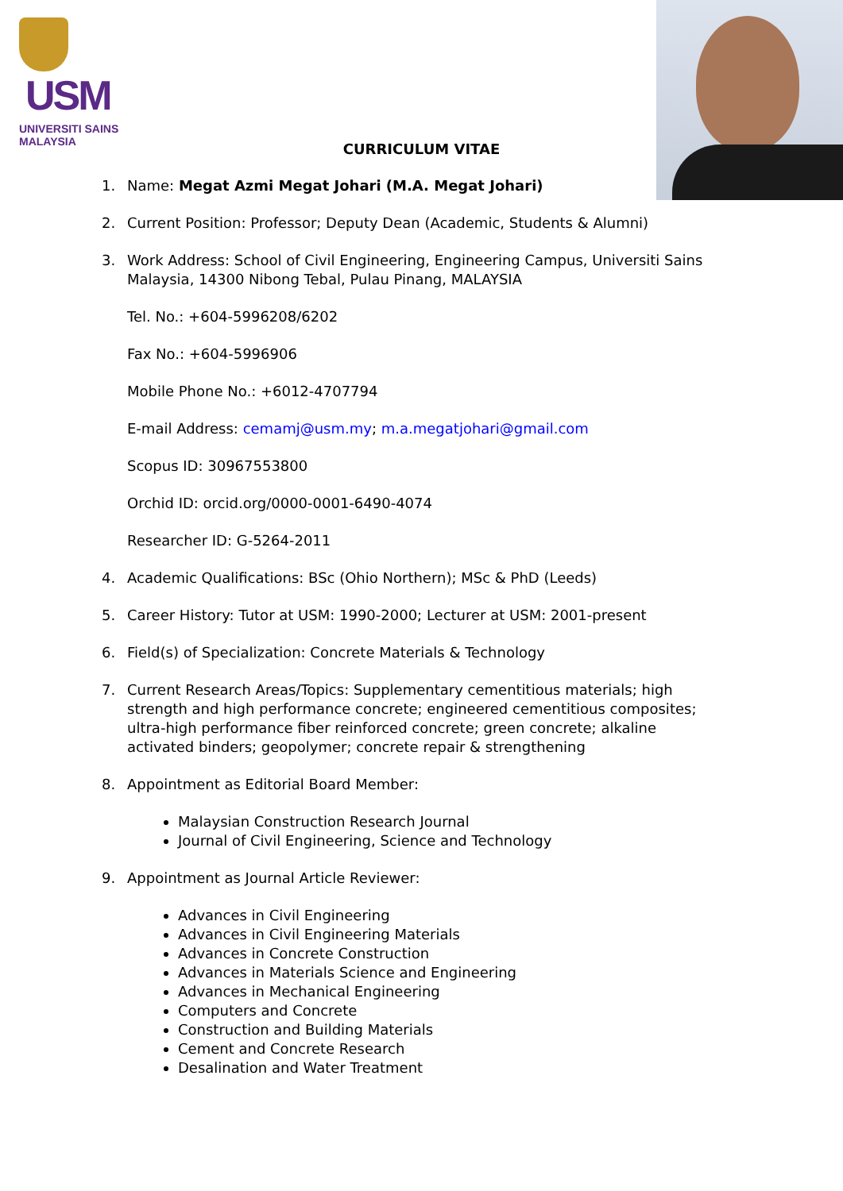USM
UNIVERSITI SAINS MALAYSIA
CURRICULUM VITAE
1. Name: Megat Azmi Megat Johari (M.A. Megat Johari)
2. Current Position: Professor; Deputy Dean (Academic, Students & Alumni)
3. Work Address: School of Civil Engineering, Engineering Campus, Universiti Sains Malaysia, 14300 Nibong Tebal, Pulau Pinang, MALAYSIA
Tel. No.: +604-5996208/6202
Fax No.: +604-5996906
Mobile Phone No.: +6012-4707794
E-mail Address: cemamj@usm.my; m.a.megatjohari@gmail.com
Scopus ID: 30967553800
Orchid ID: orcid.org/0000-0001-6490-4074
Researcher ID: G-5264-2011
4. Academic Qualifications: BSc (Ohio Northern); MSc & PhD (Leeds)
5. Career History: Tutor at USM: 1990-2000; Lecturer at USM: 2001-present
6. Field(s) of Specialization: Concrete Materials & Technology
7. Current Research Areas/Topics: Supplementary cementitious materials; high strength and high performance concrete; engineered cementitious composites; ultra-high performance fiber reinforced concrete; green concrete; alkaline activated binders; geopolymer; concrete repair & strengthening
8. Appointment as Editorial Board Member:
Malaysian Construction Research Journal
Journal of Civil Engineering, Science and Technology
9. Appointment as Journal Article Reviewer:
Advances in Civil Engineering
Advances in Civil Engineering Materials
Advances in Concrete Construction
Advances in Materials Science and Engineering
Advances in Mechanical Engineering
Computers and Concrete
Construction and Building Materials
Cement and Concrete Research
Desalination and Water Treatment